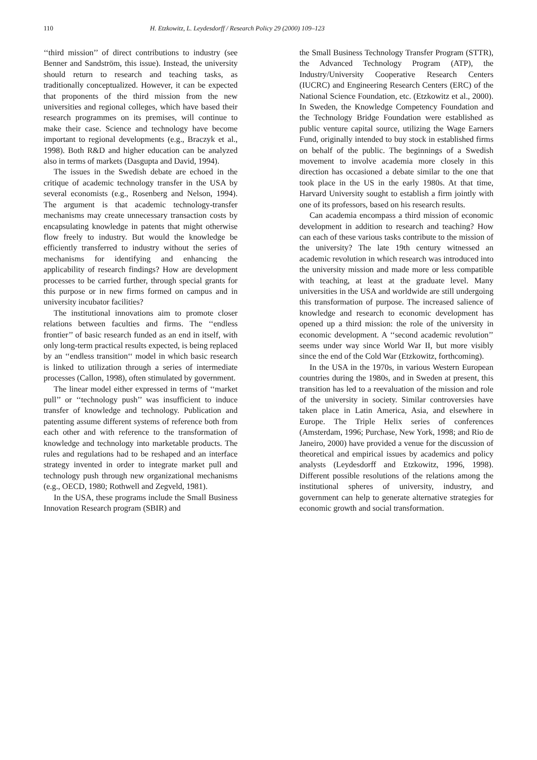110 H. Etzkowitz, L. Leydesdorff / Research Policy 29 (2000) 109–123
‘‘third mission’’ of direct contributions to industry (see Benner and Sandström, this issue). Instead, the university should return to research and teaching tasks, as traditionally conceptualized. However, it can be expected that proponents of the third mission from the new universities and regional colleges, which have based their research programmes on its premises, will continue to make their case. Science and technology have become important to regional developments (e.g., Braczyk et al., 1998). Both R&D and higher education can be analyzed also in terms of markets (Dasgupta and David, 1994).
The issues in the Swedish debate are echoed in the critique of academic technology transfer in the USA by several economists (e.g., Rosenberg and Nelson, 1994). The argument is that academic technology-transfer mechanisms may create unnecessary transaction costs by encapsulating knowledge in patents that might otherwise flow freely to industry. But would the knowledge be efficiently transferred to industry without the series of mechanisms for identifying and enhancing the applicability of research findings? How are development processes to be carried further, through special grants for this purpose or in new firms formed on campus and in university incubator facilities?
The institutional innovations aim to promote closer relations between faculties and firms. The ‘‘endless frontier’’ of basic research funded as an end in itself, with only long-term practical results expected, is being replaced by an ‘‘endless transition‘‘ model in which basic research is linked to utilization through a series of intermediate processes (Callon, 1998), often stimulated by government.
The linear model either expressed in terms of ‘‘market pull’’ or ‘‘technology push’’ was insufficient to induce transfer of knowledge and technology. Publication and patenting assume different systems of reference both from each other and with reference to the transformation of knowledge and technology into marketable products. The rules and regulations had to be reshaped and an interface strategy invented in order to integrate market pull and technology push through new organizational mechanisms (e.g., OECD, 1980; Rothwell and Zegveld, 1981).
In the USA, these programs include the Small Business Innovation Research program (SBIR) and
the Small Business Technology Transfer Program (STTR), the Advanced Technology Program (ATP), the Industry/University Cooperative Research Centers (IUCRC) and Engineering Research Centers (ERC) of the National Science Foundation, etc. (Etzkowitz et al., 2000). In Sweden, the Knowledge Competency Foundation and the Technology Bridge Foundation were established as public venture capital source, utilizing the Wage Earners Fund, originally intended to buy stock in established firms on behalf of the public. The beginnings of a Swedish movement to involve academia more closely in this direction has occasioned a debate similar to the one that took place in the US in the early 1980s. At that time, Harvard University sought to establish a firm jointly with one of its professors, based on his research results.
Can academia encompass a third mission of economic development in addition to research and teaching? How can each of these various tasks contribute to the mission of the university? The late 19th century witnessed an academic revolution in which research was introduced into the university mission and made more or less compatible with teaching, at least at the graduate level. Many universities in the USA and worldwide are still undergoing this transformation of purpose. The increased salience of knowledge and research to economic development has opened up a third mission: the role of the university in economic development. A ‘‘second academic revolution’’ seems under way since World War II, but more visibly since the end of the Cold War (Etzkowitz, forthcoming).
In the USA in the 1970s, in various Western European countries during the 1980s, and in Sweden at present, this transition has led to a reevaluation of the mission and role of the university in society. Similar controversies have taken place in Latin America, Asia, and elsewhere in Europe. The Triple Helix series of conferences (Amsterdam, 1996; Purchase, New York, 1998; and Rio de Janeiro, 2000) have provided a venue for the discussion of theoretical and empirical issues by academics and policy analysts (Leydesdorff and Etzkowitz, 1996, 1998). Different possible resolutions of the relations among the institutional spheres of university, industry, and government can help to generate alternative strategies for economic growth and social transformation.